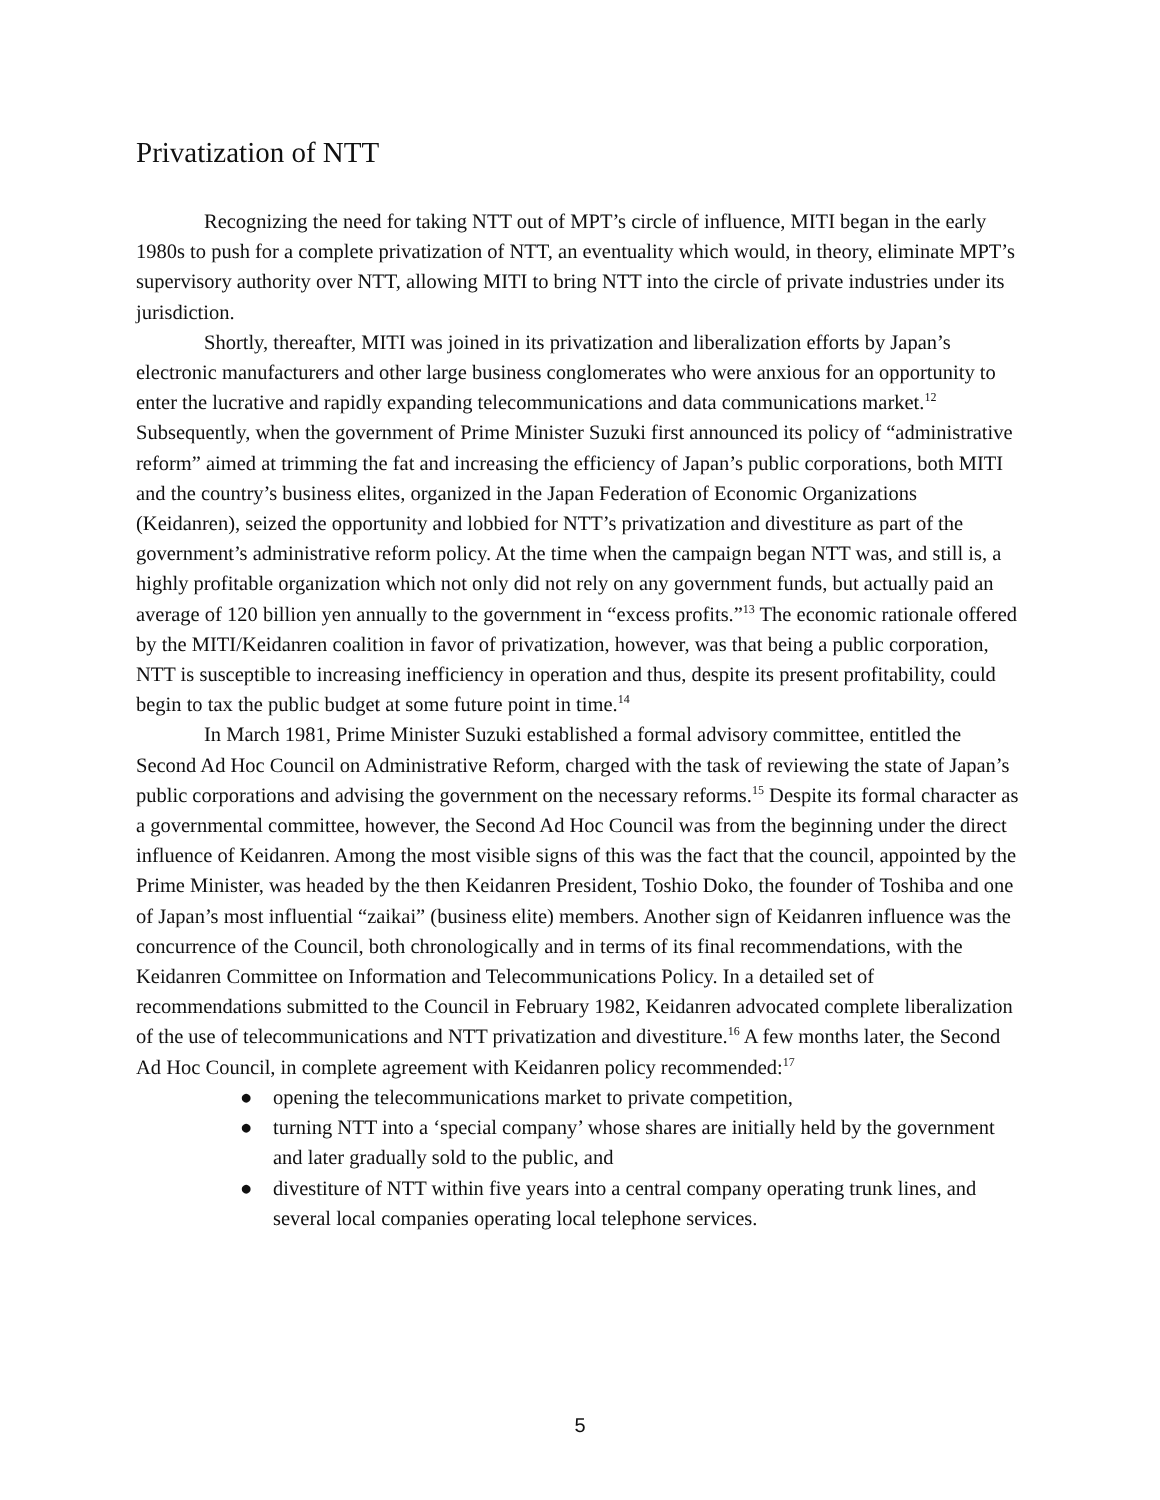Privatization of NTT
Recognizing the need for taking NTT out of MPT’s circle of influence, MITI began in the early 1980s to push for a complete privatization of NTT, an eventuality which would, in theory, eliminate MPT’s supervisory authority over NTT, allowing MITI to bring NTT into the circle of private industries under its jurisdiction.
Shortly, thereafter, MITI was joined in its privatization and liberalization efforts by Japan’s electronic manufacturers and other large business conglomerates who were anxious for an opportunity to enter the lucrative and rapidly expanding telecommunications and data communications market.<sup>12</sup> Subsequently, when the government of Prime Minister Suzuki first announced its policy of “administrative reform” aimed at trimming the fat and increasing the efficiency of Japan’s public corporations, both MITI and the country’s business elites, organized in the Japan Federation of Economic Organizations (Keidanren), seized the opportunity and lobbied for NTT’s privatization and divestiture as part of the government’s administrative reform policy. At the time when the campaign began NTT was, and still is, a highly profitable organization which not only did not rely on any government funds, but actually paid an average of 120 billion yen annually to the government in “excess profits.”<sup>13</sup> The economic rationale offered by the MITI/Keidanren coalition in favor of privatization, however, was that being a public corporation, NTT is susceptible to increasing inefficiency in operation and thus, despite its present profitability, could begin to tax the public budget at some future point in time.<sup>14</sup>
In March 1981, Prime Minister Suzuki established a formal advisory committee, entitled the Second Ad Hoc Council on Administrative Reform, charged with the task of reviewing the state of Japan’s public corporations and advising the government on the necessary reforms.<sup>15</sup> Despite its formal character as a governmental committee, however, the Second Ad Hoc Council was from the beginning under the direct influence of Keidanren. Among the most visible signs of this was the fact that the council, appointed by the Prime Minister, was headed by the then Keidanren President, Toshio Doko, the founder of Toshiba and one of Japan’s most influential “zaikai” (business elite) members. Another sign of Keidanren influence was the concurrence of the Council, both chronologically and in terms of its final recommendations, with the Keidanren Committee on Information and Telecommunications Policy. In a detailed set of recommendations submitted to the Council in February 1982, Keidanren advocated complete liberalization of the use of telecommunications and NTT privatization and divestiture.<sup>16</sup> A few months later, the Second Ad Hoc Council, in complete agreement with Keidanren policy recommended:<sup>17</sup>
● opening the telecommunications market to private competition,
● turning NTT into a ‘special company’ whose shares are initially held by the government and later gradually sold to the public, and
● divestiture of NTT within five years into a central company operating trunk lines, and several local companies operating local telephone services.
5